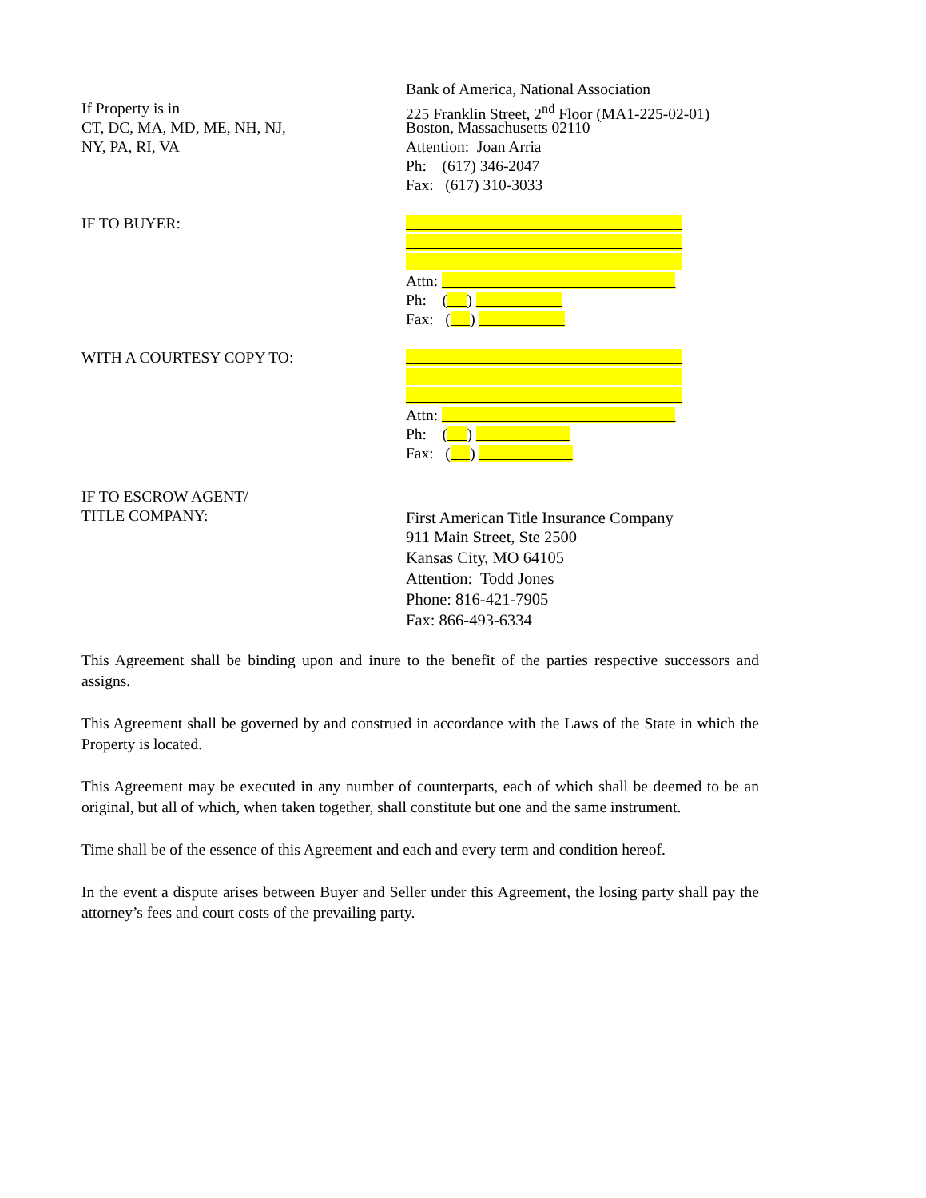If Property is in
CT, DC, MA, MD, ME, NH, NJ,
NY, PA, RI, VA
Bank of America, National Association
225 Franklin Street, 2<sup>nd</sup> Floor (MA1-225-02-01)
Boston, Massachusetts 02110
Attention: Joan Arria
Ph: (617) 346-2047
Fax: (617) 310-3033
IF TO BUYER:
Attn:
Ph: ( )
Fax: ( )
WITH A COURTESY COPY TO:
Attn:
Ph: ( )
Fax: ( )
IF TO ESCROW AGENT/
TITLE COMPANY:
First American Title Insurance Company
911 Main Street, Ste 2500
Kansas City, MO 64105
Attention: Todd Jones
Phone: 816-421-7905
Fax: 866-493-6334
This Agreement shall be binding upon and inure to the benefit of the parties respective successors and assigns.
This Agreement shall be governed by and construed in accordance with the Laws of the State in which the Property is located.
This Agreement may be executed in any number of counterparts, each of which shall be deemed to be an original, but all of which, when taken together, shall constitute but one and the same instrument.
Time shall be of the essence of this Agreement and each and every term and condition hereof.
In the event a dispute arises between Buyer and Seller under this Agreement, the losing party shall pay the attorney’s fees and court costs of the prevailing party.